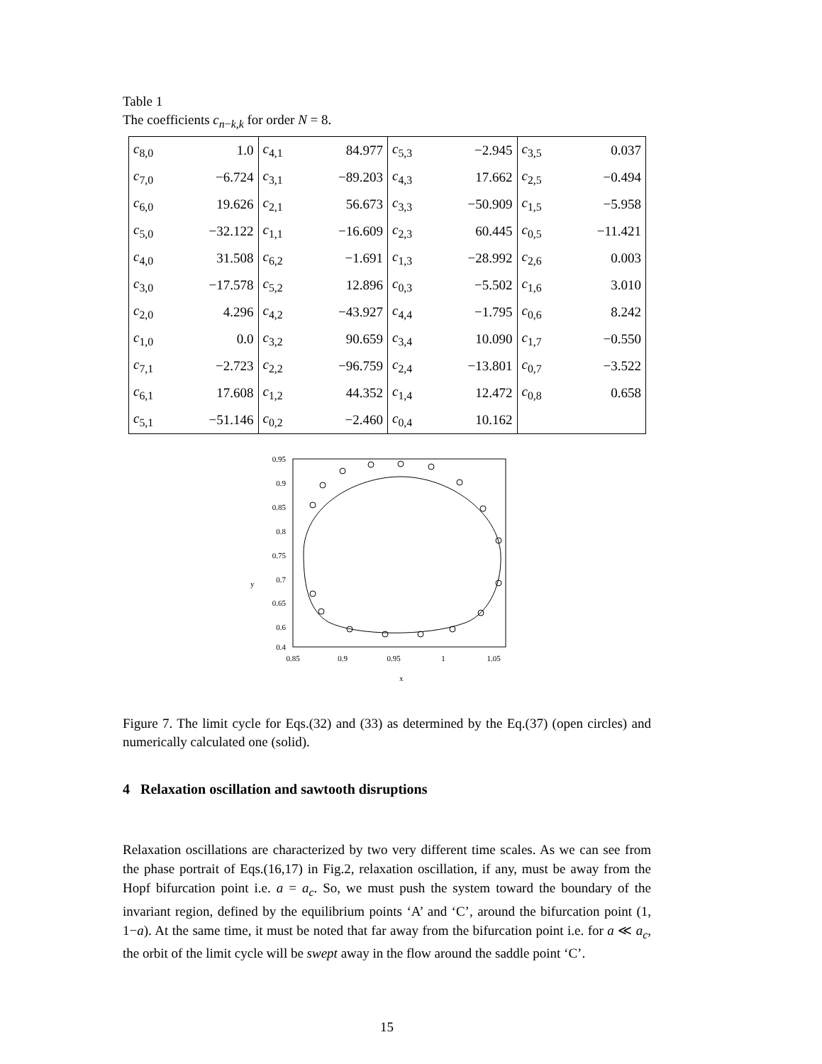Table 1
The coefficients c<sub>n−k,k</sub> for order N = 8.
| c<sub>8,0</sub> | 1.0 | c<sub>4,1</sub> | 84.977 | c<sub>5,3</sub> | −2.945 | c<sub>3,5</sub> | 0.037 |
| c<sub>7,0</sub> | −6.724 | c<sub>3,1</sub> | −89.203 | c<sub>4,3</sub> | 17.662 | c<sub>2,5</sub> | −0.494 |
| c<sub>6,0</sub> | 19.626 | c<sub>2,1</sub> | 56.673 | c<sub>3,3</sub> | −50.909 | c<sub>1,5</sub> | −5.958 |
| c<sub>5,0</sub> | −32.122 | c<sub>1,1</sub> | −16.609 | c<sub>2,3</sub> | 60.445 | c<sub>0,5</sub> | −11.421 |
| c<sub>4,0</sub> | 31.508 | c<sub>6,2</sub> | −1.691 | c<sub>1,3</sub> | −28.992 | c<sub>2,6</sub> | 0.003 |
| c<sub>3,0</sub> | −17.578 | c<sub>5,2</sub> | 12.896 | c<sub>0,3</sub> | −5.502 | c<sub>1,6</sub> | 3.010 |
| c<sub>2,0</sub> | 4.296 | c<sub>4,2</sub> | −43.927 | c<sub>4,4</sub> | −1.795 | c<sub>0,6</sub> | 8.242 |
| c<sub>1,0</sub> | 0.0 | c<sub>3,2</sub> | 90.659 | c<sub>3,4</sub> | 10.090 | c<sub>1,7</sub> | −0.550 |
| c<sub>7,1</sub> | −2.723 | c<sub>2,2</sub> | −96.759 | c<sub>2,4</sub> | −13.801 | c<sub>0,7</sub> | −3.522 |
| c<sub>6,1</sub> | 17.608 | c<sub>1,2</sub> | 44.352 | c<sub>1,4</sub> | 12.472 | c<sub>0,8</sub> | 0.658 |
| c<sub>5,1</sub> | −51.146 | c<sub>0,2</sub> | −2.460 | c<sub>0,4</sub> | 10.162 | | |
0.95
0.9
0.85
0.8
0.75
0.7
0.65
0.6
0.4
y
0.85
0.9
0.95
1
1.05
x
Figure 7. The limit cycle for Eqs.(32) and (33) as determined by the Eq.(37) (open circles) and numerically calculated one (solid).
4 Relaxation oscillation and sawtooth disruptions
Relaxation oscillations are characterized by two very different time scales. As we can see from the phase portrait of Eqs.(16,17) in Fig.2, relaxation oscillation, if any, must be away from the Hopf bifurcation point i.e. a = a<sub>c</sub>. So, we must push the system toward the boundary of the invariant region, defined by the equilibrium points ‘A’ and ‘C’, around the bifurcation point (1, 1−a). At the same time, it must be noted that far away from the bifurcation point i.e. for a ≪ a<sub>c</sub>, the orbit of the limit cycle will be swept away in the flow around the saddle point ‘C’.
15